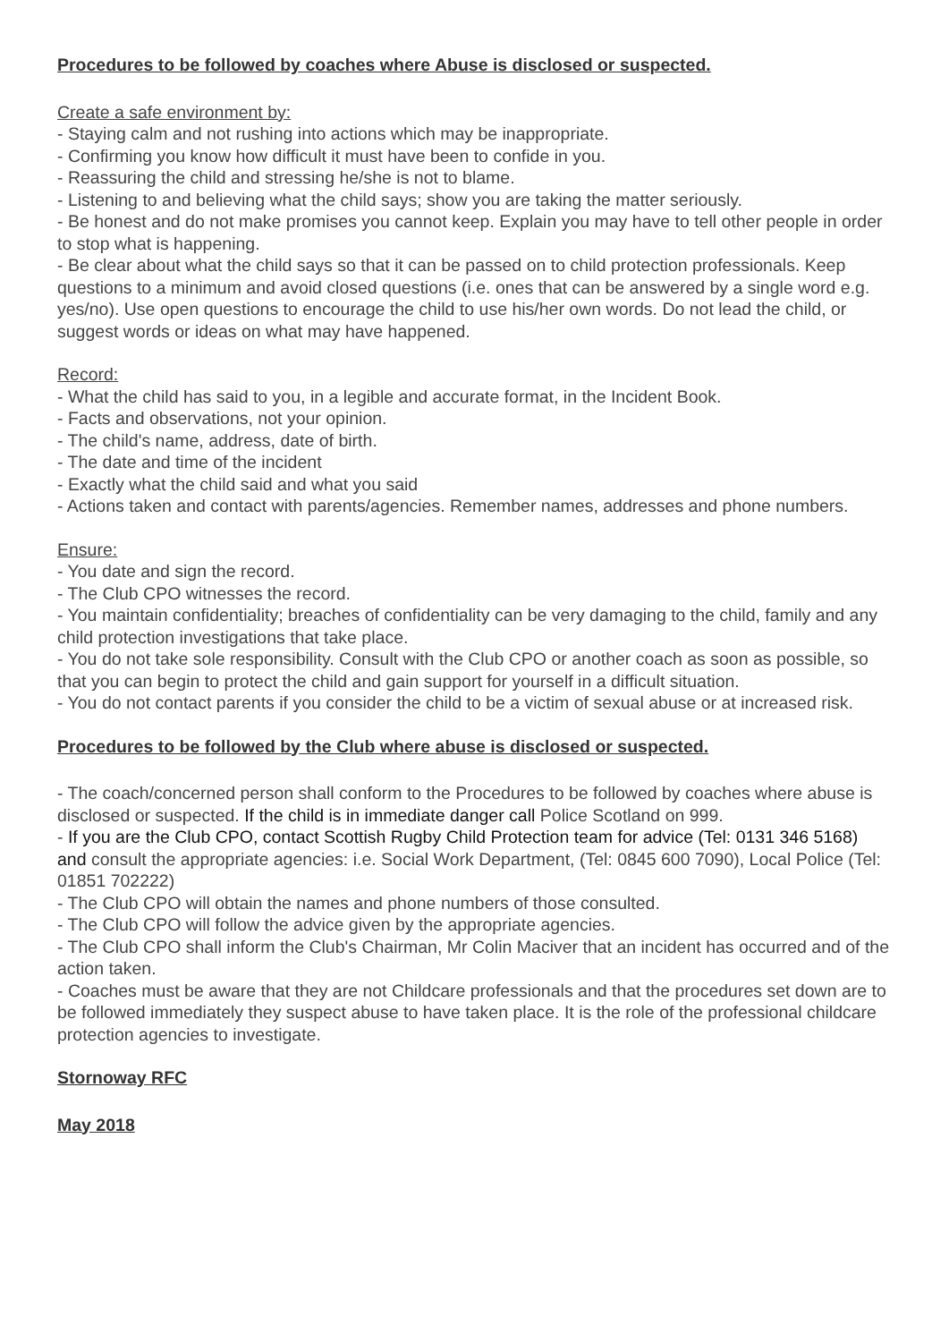Procedures to be followed by coaches where Abuse is disclosed or suspected.
Create a safe environment by:
- Staying calm and not rushing into actions which may be inappropriate.
- Confirming you know how difficult it must have been to confide in you.
- Reassuring the child and stressing he/she is not to blame.
- Listening to and believing what the child says; show you are taking the matter seriously.
- Be honest and do not make promises you cannot keep. Explain you may have to tell other people in order to stop what is happening.
- Be clear about what the child says so that it can be passed on to child protection professionals. Keep questions to a minimum and avoid closed questions (i.e. ones that can be answered by a single word e.g. yes/no). Use open questions to encourage the child to use his/her own words. Do not lead the child, or suggest words or ideas on what may have happened.
Record:
- What the child has said to you, in a legible and accurate format, in the Incident Book.
- Facts and observations, not your opinion.
- The child's name, address, date of birth.
- The date and time of the incident
- Exactly what the child said and what you said
- Actions taken and contact with parents/agencies. Remember names, addresses and phone numbers.
Ensure:
- You date and sign the record.
- The Club CPO witnesses the record.
- You maintain confidentiality; breaches of confidentiality can be very damaging to the child, family and any child protection investigations that take place.
- You do not take sole responsibility. Consult with the Club CPO or another coach as soon as possible, so that you can begin to protect the child and gain support for yourself in a difficult situation.
- You do not contact parents if you consider the child to be a victim of sexual abuse or at increased risk.
Procedures to be followed by the Club where abuse is disclosed or suspected.
- The coach/concerned person shall conform to the Procedures to be followed by coaches where abuse is disclosed or suspected. If the child is in immediate danger call Police Scotland on 999.
- If you are the Club CPO, contact Scottish Rugby Child Protection team for advice (Tel: 0131 346 5168) and consult the appropriate agencies: i.e. Social Work Department, (Tel: 0845 600 7090), Local Police (Tel: 01851 702222)
- The Club CPO will obtain the names and phone numbers of those consulted.
- The Club CPO will follow the advice given by the appropriate agencies.
- The Club CPO shall inform the Club's Chairman, Mr Colin Maciver that an incident has occurred and of the action taken.
- Coaches must be aware that they are not Childcare professionals and that the procedures set down are to be followed immediately they suspect abuse to have taken place. It is the role of the professional childcare protection agencies to investigate.
Stornoway RFC
May 2018